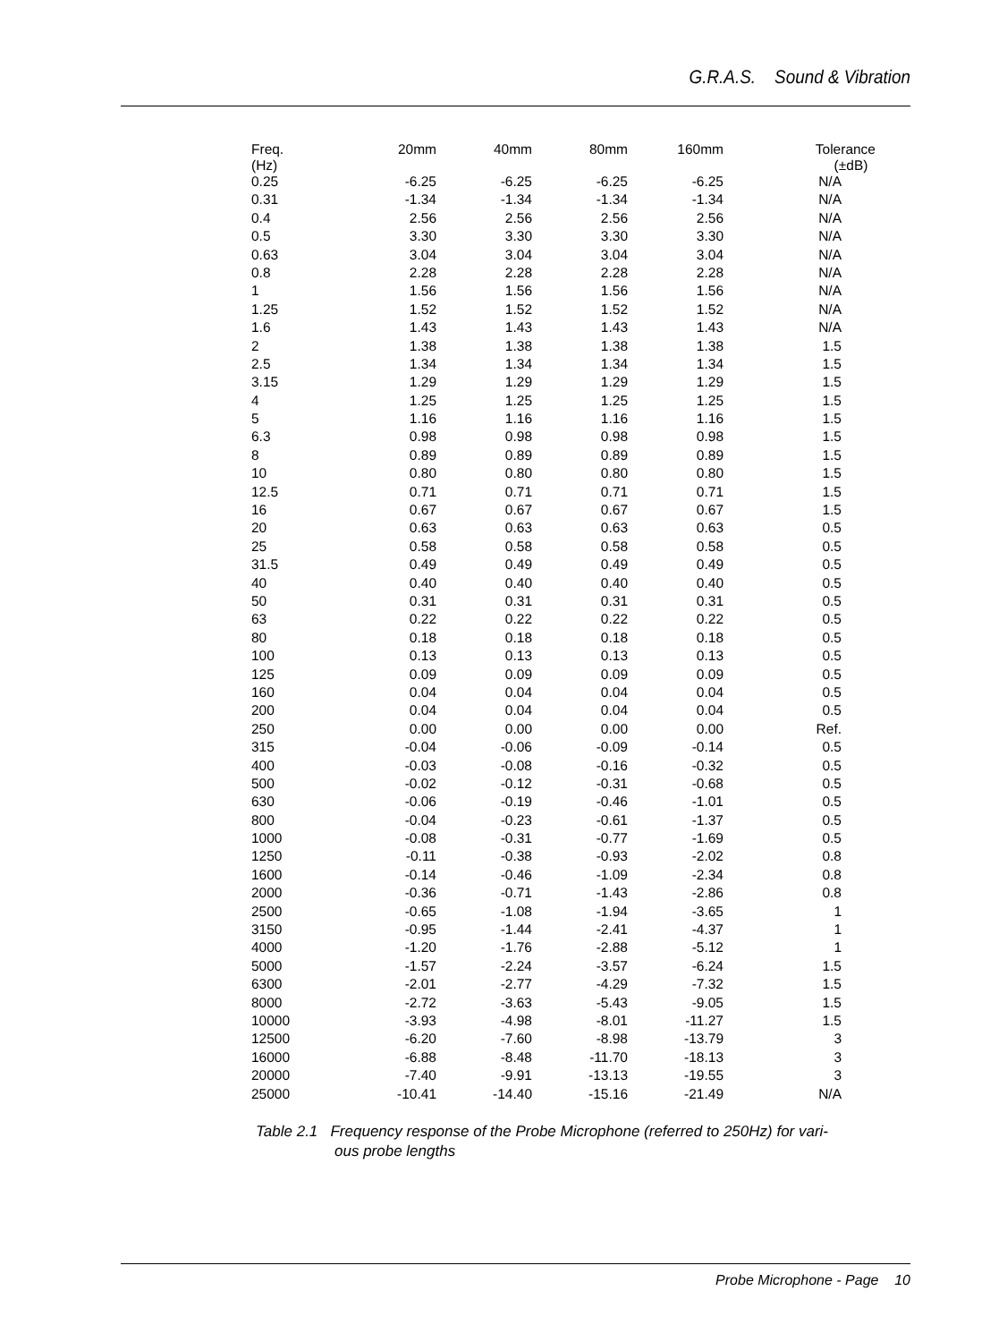G.R.A.S. Sound & Vibration
| Freq. (Hz) | 20mm | 40mm | 80mm | 160mm | Tolerance (±dB) |
| --- | --- | --- | --- | --- | --- |
| 0.25 | -6.25 | -6.25 | -6.25 | -6.25 | N/A |
| 0.31 | -1.34 | -1.34 | -1.34 | -1.34 | N/A |
| 0.4 | 2.56 | 2.56 | 2.56 | 2.56 | N/A |
| 0.5 | 3.30 | 3.30 | 3.30 | 3.30 | N/A |
| 0.63 | 3.04 | 3.04 | 3.04 | 3.04 | N/A |
| 0.8 | 2.28 | 2.28 | 2.28 | 2.28 | N/A |
| 1 | 1.56 | 1.56 | 1.56 | 1.56 | N/A |
| 1.25 | 1.52 | 1.52 | 1.52 | 1.52 | N/A |
| 1.6 | 1.43 | 1.43 | 1.43 | 1.43 | N/A |
| 2 | 1.38 | 1.38 | 1.38 | 1.38 | 1.5 |
| 2.5 | 1.34 | 1.34 | 1.34 | 1.34 | 1.5 |
| 3.15 | 1.29 | 1.29 | 1.29 | 1.29 | 1.5 |
| 4 | 1.25 | 1.25 | 1.25 | 1.25 | 1.5 |
| 5 | 1.16 | 1.16 | 1.16 | 1.16 | 1.5 |
| 6.3 | 0.98 | 0.98 | 0.98 | 0.98 | 1.5 |
| 8 | 0.89 | 0.89 | 0.89 | 0.89 | 1.5 |
| 10 | 0.80 | 0.80 | 0.80 | 0.80 | 1.5 |
| 12.5 | 0.71 | 0.71 | 0.71 | 0.71 | 1.5 |
| 16 | 0.67 | 0.67 | 0.67 | 0.67 | 1.5 |
| 20 | 0.63 | 0.63 | 0.63 | 0.63 | 0.5 |
| 25 | 0.58 | 0.58 | 0.58 | 0.58 | 0.5 |
| 31.5 | 0.49 | 0.49 | 0.49 | 0.49 | 0.5 |
| 40 | 0.40 | 0.40 | 0.40 | 0.40 | 0.5 |
| 50 | 0.31 | 0.31 | 0.31 | 0.31 | 0.5 |
| 63 | 0.22 | 0.22 | 0.22 | 0.22 | 0.5 |
| 80 | 0.18 | 0.18 | 0.18 | 0.18 | 0.5 |
| 100 | 0.13 | 0.13 | 0.13 | 0.13 | 0.5 |
| 125 | 0.09 | 0.09 | 0.09 | 0.09 | 0.5 |
| 160 | 0.04 | 0.04 | 0.04 | 0.04 | 0.5 |
| 200 | 0.04 | 0.04 | 0.04 | 0.04 | 0.5 |
| 250 | 0.00 | 0.00 | 0.00 | 0.00 | Ref. |
| 315 | -0.04 | -0.06 | -0.09 | -0.14 | 0.5 |
| 400 | -0.03 | -0.08 | -0.16 | -0.32 | 0.5 |
| 500 | -0.02 | -0.12 | -0.31 | -0.68 | 0.5 |
| 630 | -0.06 | -0.19 | -0.46 | -1.01 | 0.5 |
| 800 | -0.04 | -0.23 | -0.61 | -1.37 | 0.5 |
| 1000 | -0.08 | -0.31 | -0.77 | -1.69 | 0.5 |
| 1250 | -0.11 | -0.38 | -0.93 | -2.02 | 0.8 |
| 1600 | -0.14 | -0.46 | -1.09 | -2.34 | 0.8 |
| 2000 | -0.36 | -0.71 | -1.43 | -2.86 | 0.8 |
| 2500 | -0.65 | -1.08 | -1.94 | -3.65 | 1 |
| 3150 | -0.95 | -1.44 | -2.41 | -4.37 | 1 |
| 4000 | -1.20 | -1.76 | -2.88 | -5.12 | 1 |
| 5000 | -1.57 | -2.24 | -3.57 | -6.24 | 1.5 |
| 6300 | -2.01 | -2.77 | -4.29 | -7.32 | 1.5 |
| 8000 | -2.72 | -3.63 | -5.43 | -9.05 | 1.5 |
| 10000 | -3.93 | -4.98 | -8.01 | -11.27 | 1.5 |
| 12500 | -6.20 | -7.60 | -8.98 | -13.79 | 3 |
| 16000 | -6.88 | -8.48 | -11.70 | -18.13 | 3 |
| 20000 | -7.40 | -9.91 | -13.13 | -19.55 | 3 |
| 25000 | -10.41 | -14.40 | -15.16 | -21.49 | N/A |
Table 2.1 Frequency response of the Probe Microphone (referred to 250Hz) for vari-
ous probe lengths
Probe Microphone - Page 10